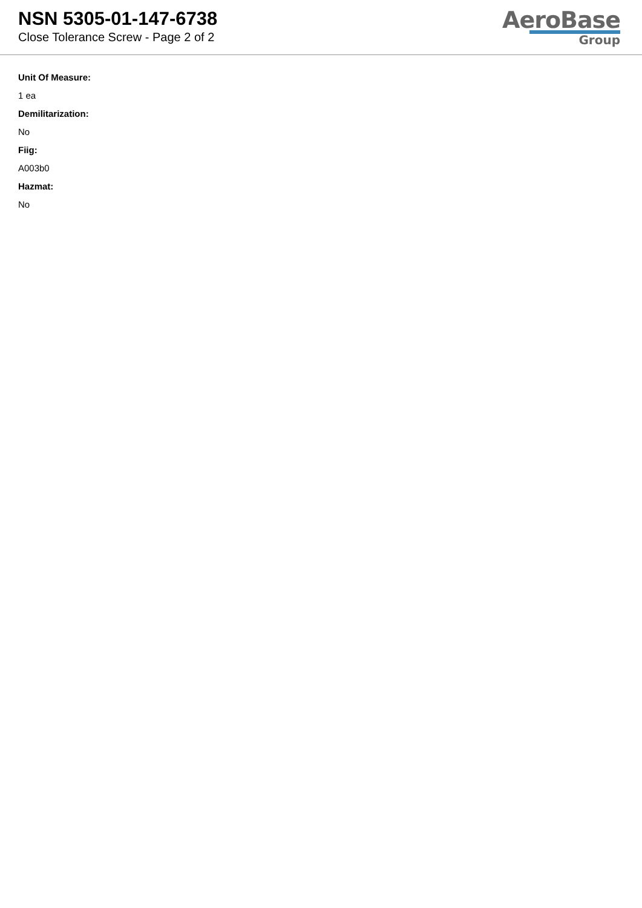NSN 5305-01-147-6738
Close Tolerance Screw - Page 2 of 2
AeroBase
Group
Unit Of Measure:
1 ea
Demilitarization:
No
Fiig:
A003b0
Hazmat:
No